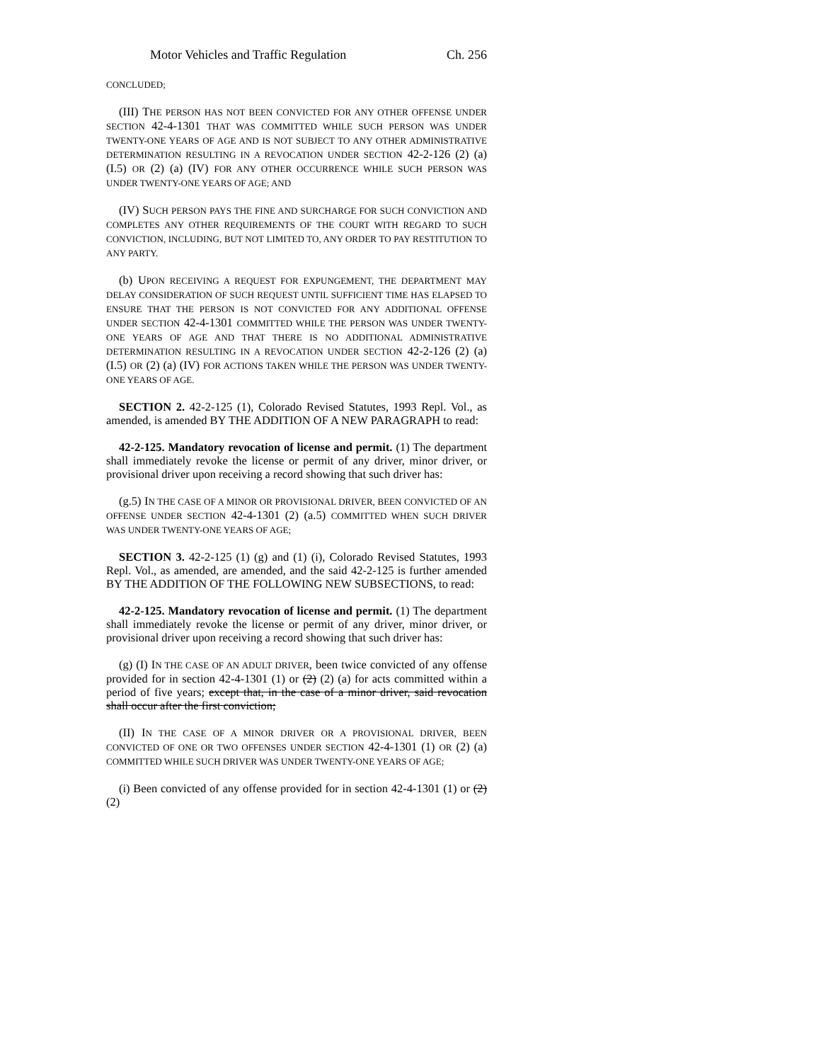Motor Vehicles and Traffic Regulation Ch. 256
CONCLUDED;
(III) THE PERSON HAS NOT BEEN CONVICTED FOR ANY OTHER OFFENSE UNDER SECTION 42-4-1301 THAT WAS COMMITTED WHILE SUCH PERSON WAS UNDER TWENTY-ONE YEARS OF AGE AND IS NOT SUBJECT TO ANY OTHER ADMINISTRATIVE DETERMINATION RESULTING IN A REVOCATION UNDER SECTION 42-2-126 (2) (a) (I.5) OR (2) (a) (IV) FOR ANY OTHER OCCURRENCE WHILE SUCH PERSON WAS UNDER TWENTY-ONE YEARS OF AGE; AND
(IV) SUCH PERSON PAYS THE FINE AND SURCHARGE FOR SUCH CONVICTION AND COMPLETES ANY OTHER REQUIREMENTS OF THE COURT WITH REGARD TO SUCH CONVICTION, INCLUDING, BUT NOT LIMITED TO, ANY ORDER TO PAY RESTITUTION TO ANY PARTY.
(b) UPON RECEIVING A REQUEST FOR EXPUNGEMENT, THE DEPARTMENT MAY DELAY CONSIDERATION OF SUCH REQUEST UNTIL SUFFICIENT TIME HAS ELAPSED TO ENSURE THAT THE PERSON IS NOT CONVICTED FOR ANY ADDITIONAL OFFENSE UNDER SECTION 42-4-1301 COMMITTED WHILE THE PERSON WAS UNDER TWENTY-ONE YEARS OF AGE AND THAT THERE IS NO ADDITIONAL ADMINISTRATIVE DETERMINATION RESULTING IN A REVOCATION UNDER SECTION 42-2-126 (2) (a) (I.5) OR (2) (a) (IV) FOR ACTIONS TAKEN WHILE THE PERSON WAS UNDER TWENTY-ONE YEARS OF AGE.
SECTION 2. 42-2-125 (1), Colorado Revised Statutes, 1993 Repl. Vol., as amended, is amended BY THE ADDITION OF A NEW PARAGRAPH to read:
42-2-125. Mandatory revocation of license and permit. (1) The department shall immediately revoke the license or permit of any driver, minor driver, or provisional driver upon receiving a record showing that such driver has:
(g.5) IN THE CASE OF A MINOR OR PROVISIONAL DRIVER, BEEN CONVICTED OF AN OFFENSE UNDER SECTION 42-4-1301 (2) (a.5) COMMITTED WHEN SUCH DRIVER WAS UNDER TWENTY-ONE YEARS OF AGE;
SECTION 3. 42-2-125 (1) (g) and (1) (i), Colorado Revised Statutes, 1993 Repl. Vol., as amended, are amended, and the said 42-2-125 is further amended BY THE ADDITION OF THE FOLLOWING NEW SUBSECTIONS, to read:
42-2-125. Mandatory revocation of license and permit. (1) The department shall immediately revoke the license or permit of any driver, minor driver, or provisional driver upon receiving a record showing that such driver has:
(g) (I) IN THE CASE OF AN ADULT DRIVER, been twice convicted of any offense provided for in section 42-4-1301 (1) or (2) (2) (a) for acts committed within a period of five years; except that, in the case of a minor driver, said revocation shall occur after the first conviction;
(II) IN THE CASE OF A MINOR DRIVER OR A PROVISIONAL DRIVER, BEEN CONVICTED OF ONE OR TWO OFFENSES UNDER SECTION 42-4-1301 (1) OR (2) (a) COMMITTED WHILE SUCH DRIVER WAS UNDER TWENTY-ONE YEARS OF AGE;
(i) Been convicted of any offense provided for in section 42-4-1301 (1) or (2) (2)